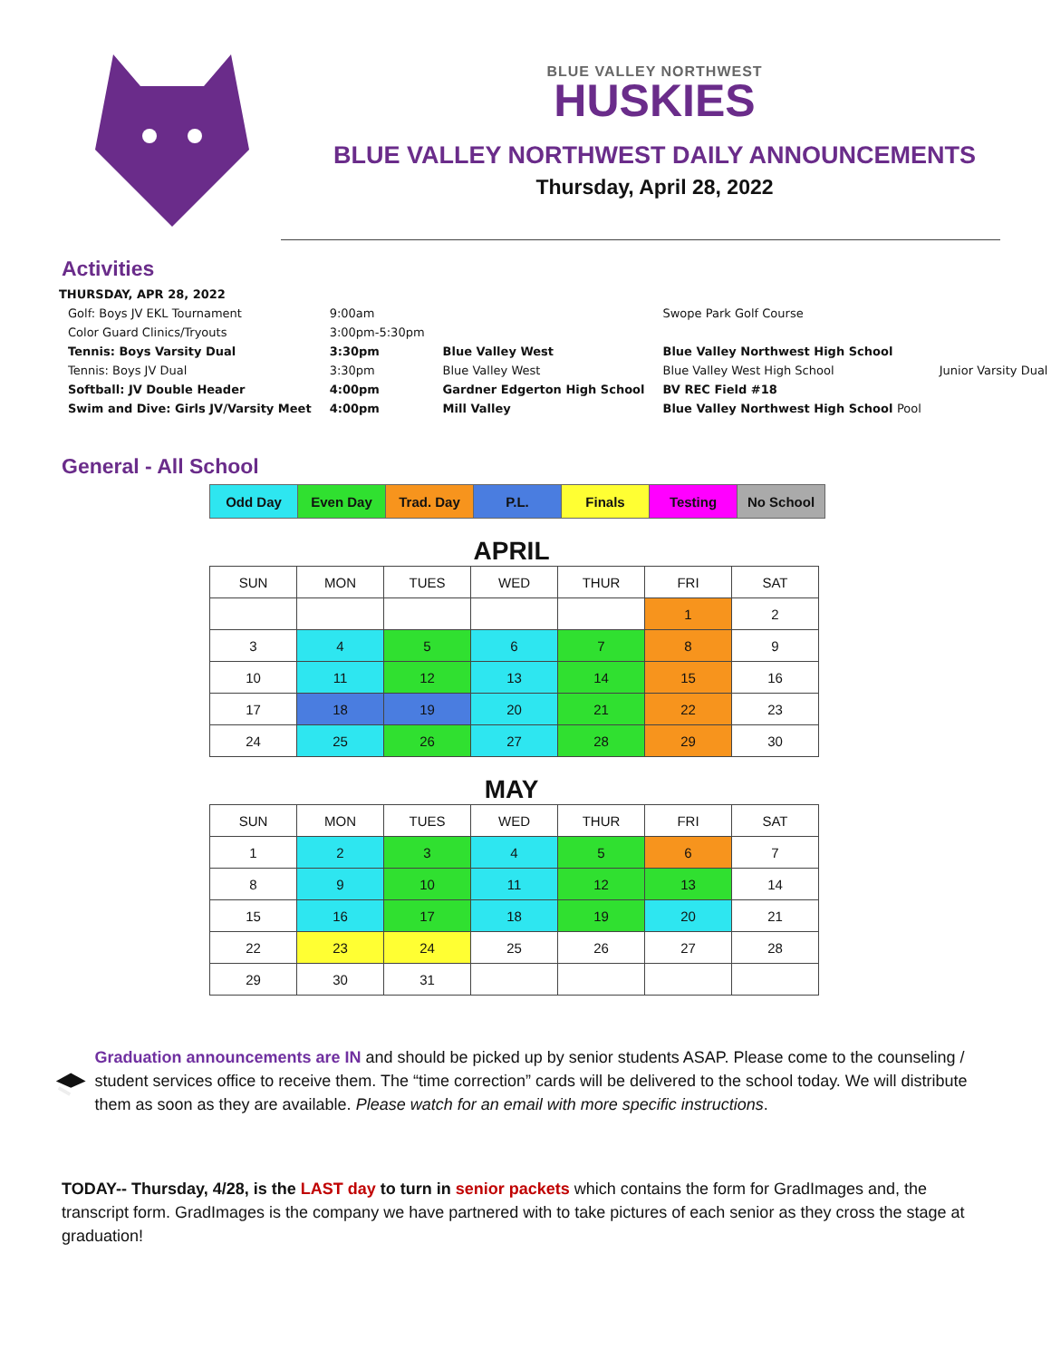BLUE VALLEY NORTHWEST
HUSKIES
BLUE VALLEY NORTHWEST DAILY ANNOUNCEMENTS
Thursday, April 28, 2022
Activities
| THURSDAY, APR 28, 2022 | | | | |
| Golf: Boys JV EKL Tournament | 9:00am | | Swope Park Golf Course | |
| Color Guard Clinics/Tryouts | 3:00pm-5:30pm | | | |
| Tennis: Boys Varsity Dual | 3:30pm | Blue Valley West | Blue Valley Northwest High School | |
| Tennis: Boys JV Dual | 3:30pm | Blue Valley West | Blue Valley West High School | Junior Varsity Dual |
| Softball: JV Double Header | 4:00pm | Gardner Edgerton High School | BV REC Field #18 | |
| Swim and Dive: Girls JV/Varsity Meet | 4:00pm | Mill Valley | Blue Valley Northwest High School Pool | |
General - All School
| Odd Day | Even Day | Trad. Day | P.L. | Finals | Testing | No School |
APRIL
| SUN | MON | TUES | WED | THUR | FRI | SAT |
| --- | --- | --- | --- | --- | --- | --- |
| | | | | | 1 | 2 |
| 3 | 4 | 5 | 6 | 7 | 8 | 9 |
| 10 | 11 | 12 | 13 | 14 | 15 | 16 |
| 17 | 18 | 19 | 20 | 21 | 22 | 23 |
| 24 | 25 | 26 | 27 | 28 | 29 | 30 |
MAY
| SUN | MON | TUES | WED | THUR | FRI | SAT |
| --- | --- | --- | --- | --- | --- | --- |
| 1 | 2 | 3 | 4 | 5 | 6 | 7 |
| 8 | 9 | 10 | 11 | 12 | 13 | 14 |
| 15 | 16 | 17 | 18 | 19 | 20 | 21 |
| 22 | 23 | 24 | 25 | 26 | 27 | 28 |
| 29 | 30 | 31 | | | | |
Graduation announcements are IN and should be picked up by senior students ASAP. Please come to the counseling / student services office to receive them. The “time correction” cards will be delivered to the school today. We will distribute them as soon as they are available. Please watch for an email with more specific instructions.
TODAY-- Thursday, 4/28, is the LAST day to turn in senior packets which contains the form for GradImages and, the transcript form. GradImages is the company we have partnered with to take pictures of each senior as they cross the stage at graduation!